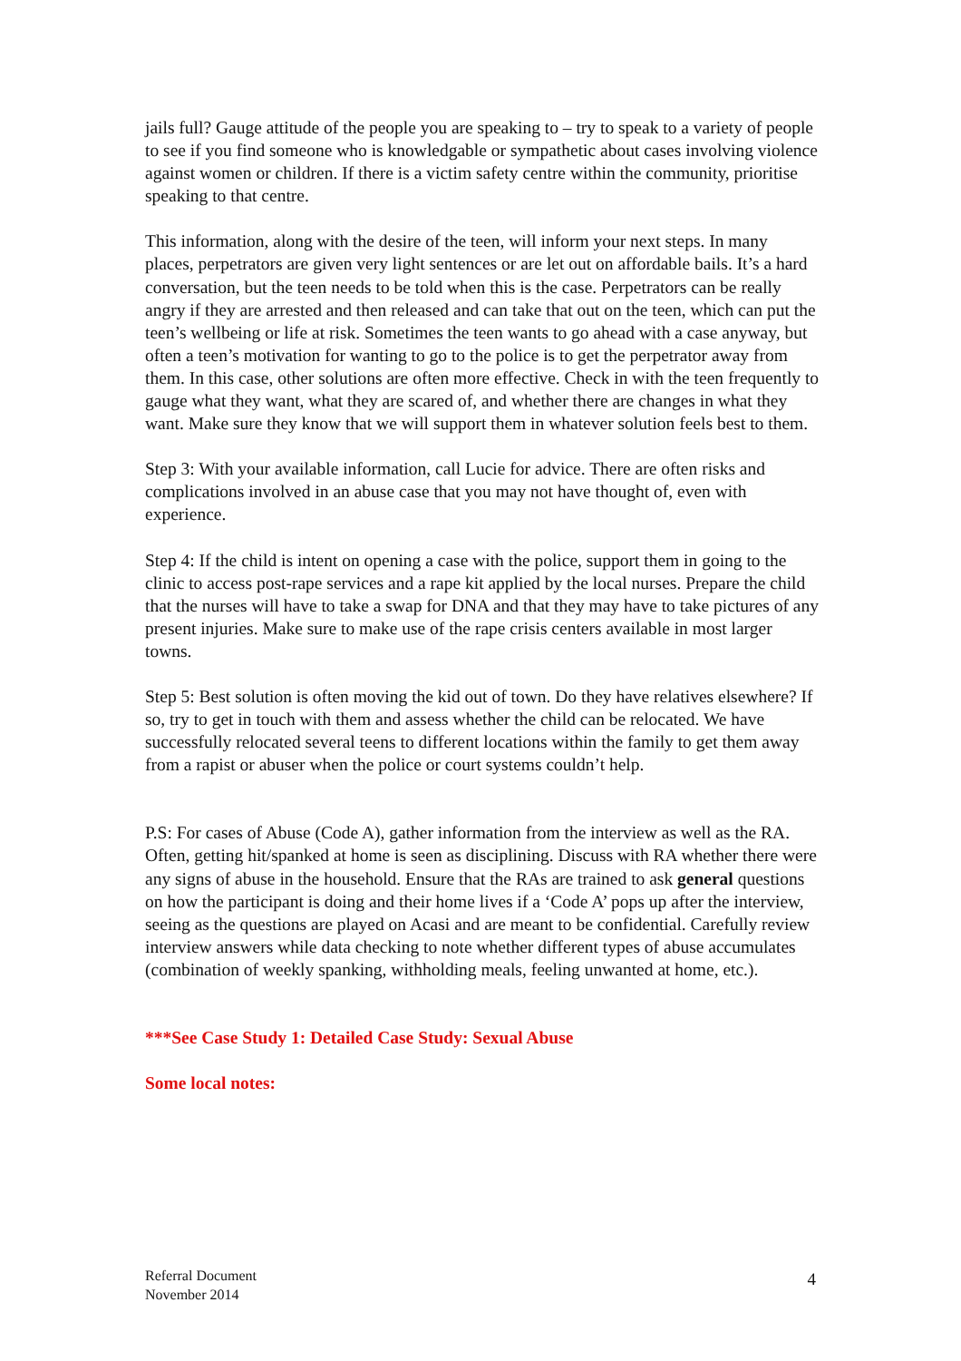jails full? Gauge attitude of the people you are speaking to – try to speak to a variety of people to see if you find someone who is knowledgable or sympathetic about cases involving violence against women or children. If there is a victim safety centre within the community, prioritise speaking to that centre.
This information, along with the desire of the teen, will inform your next steps. In many places, perpetrators are given very light sentences or are let out on affordable bails. It’s a hard conversation, but the teen needs to be told when this is the case. Perpetrators can be really angry if they are arrested and then released and can take that out on the teen, which can put the teen’s wellbeing or life at risk. Sometimes the teen wants to go ahead with a case anyway, but often a teen’s motivation for wanting to go to the police is to get the perpetrator away from them. In this case, other solutions are often more effective. Check in with the teen frequently to gauge what they want, what they are scared of, and whether there are changes in what they want. Make sure they know that we will support them in whatever solution feels best to them.
Step 3: With your available information, call Lucie for advice. There are often risks and complications involved in an abuse case that you may not have thought of, even with experience.
Step 4: If the child is intent on opening a case with the police, support them in going to the clinic to access post-rape services and a rape kit applied by the local nurses. Prepare the child that the nurses will have to take a swap for DNA and that they may have to take pictures of any present injuries. Make sure to make use of the rape crisis centers available in most larger towns.
Step 5: Best solution is often moving the kid out of town. Do they have relatives elsewhere? If so, try to get in touch with them and assess whether the child can be relocated. We have successfully relocated several teens to different locations within the family to get them away from a rapist or abuser when the police or court systems couldn’t help.
P.S: For cases of Abuse (Code A), gather information from the interview as well as the RA. Often, getting hit/spanked at home is seen as disciplining. Discuss with RA whether there were any signs of abuse in the household. Ensure that the RAs are trained to ask general questions on how the participant is doing and their home lives if a ‘Code A’ pops up after the interview, seeing as the questions are played on Acasi and are meant to be confidential. Carefully review interview answers while data checking to note whether different types of abuse accumulates (combination of weekly spanking, withholding meals, feeling unwanted at home, etc.).
***See Case Study 1: Detailed Case Study: Sexual Abuse
Some local notes:
Referral Document
November 2014
4